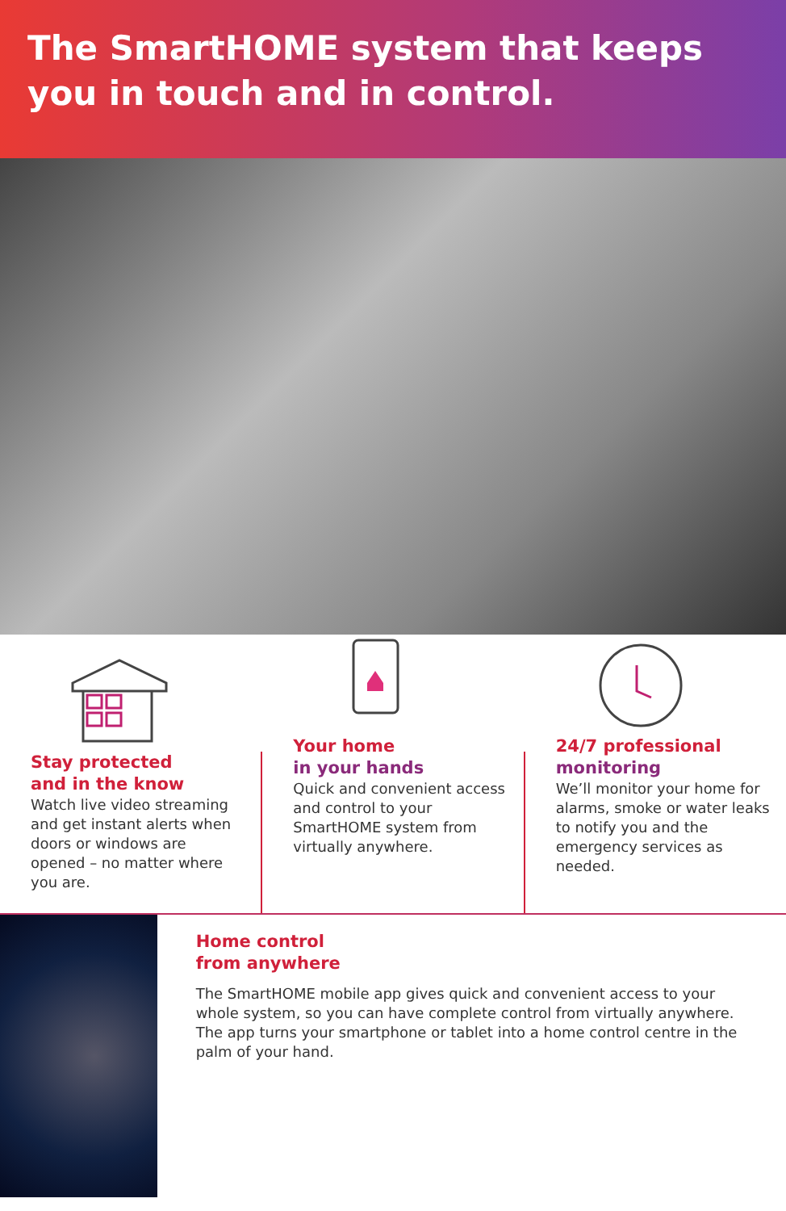The SmartHOME system that keeps you in touch and in control.
Stay protected
and in the know
Watch live video streaming and get instant alerts when doors or windows are opened – no matter where you are.
Your home
in your hands
Quick and convenient access and control to your SmartHOME system from virtually anywhere.
24/7 professional
monitoring
We’ll monitor your home for alarms, smoke or water leaks to notify you and the emergency services as needed.
Home control
from anywhere
The SmartHOME mobile app gives quick and convenient access to your whole system, so you can have complete control from virtually anywhere. The app turns your smartphone or tablet into a home control centre in the palm of your hand.